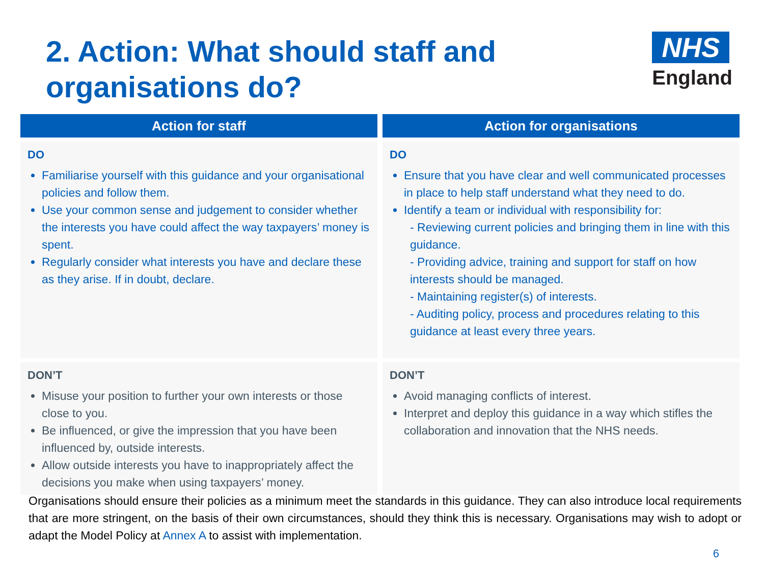2. Action: What should staff and
organisations do?
NHS
England
| Action for staff | Action for organisations |
| --- | --- |
| DO Familiarise yourself with this guidance and your organisational policies and follow them. Use your common sense and judgement to consider whether the interests you have could affect the way taxpayers’ money is spent. Regularly consider what interests you have and declare these as they arise. If in doubt, declare. | DO Ensure that you have clear and well communicated processes in place to help staff understand what they need to do. Identify a team or individual with responsibility for: - Reviewing current policies and bringing them in line with this guidance. - Providing advice, training and support for staff on how interests should be managed. - Maintaining register(s) of interests. - Auditing policy, process and procedures relating to this guidance at least every three years. |
| DON’T Misuse your position to further your own interests or those close to you. Be influenced, or give the impression that you have been influenced by, outside interests. Allow outside interests you have to inappropriately affect the decisions you make when using taxpayers’ money. | DON’T Avoid managing conflicts of interest. Interpret and deploy this guidance in a way which stifles the collaboration and innovation that the NHS needs. |
Organisations should ensure their policies as a minimum meet the standards in this guidance. They can also introduce local requirements that are more stringent, on the basis of their own circumstances, should they think this is necessary. Organisations may wish to adopt or adapt the Model Policy at Annex A to assist with implementation.
6